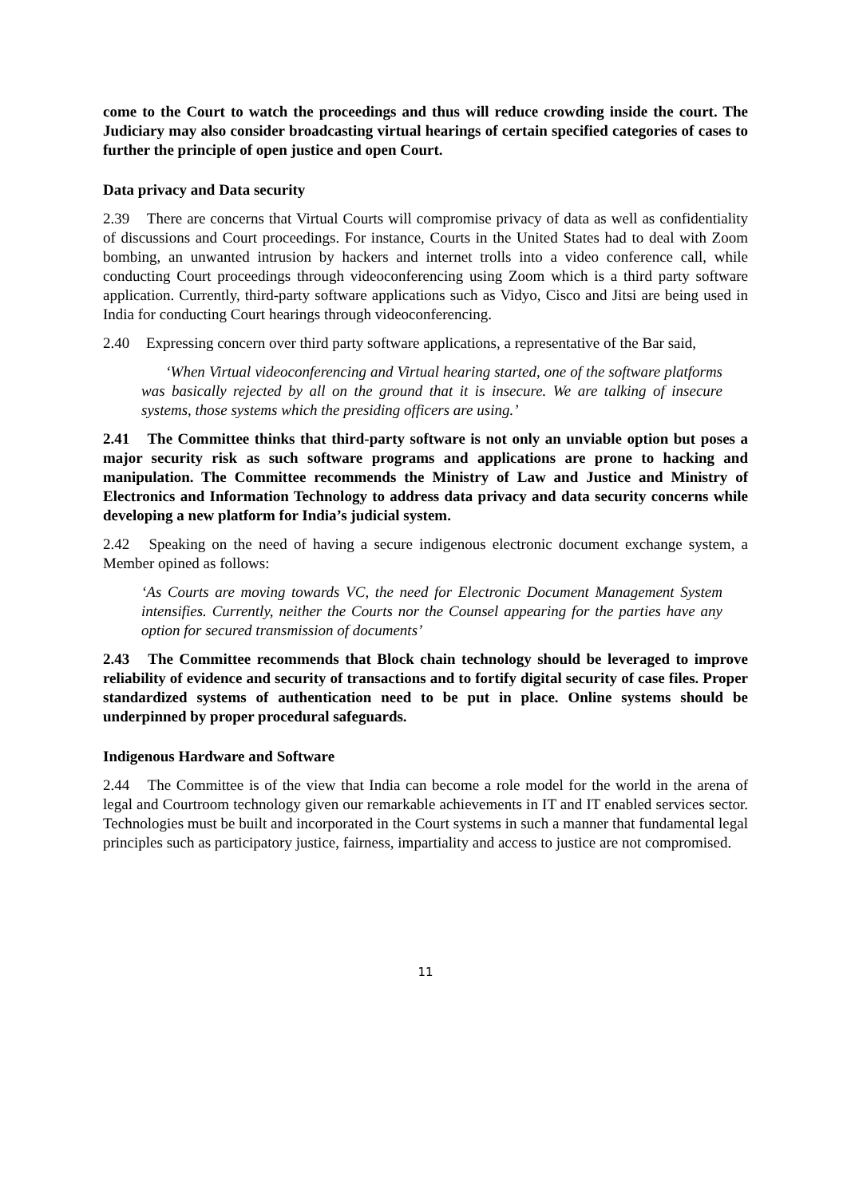come to the Court to watch the proceedings and thus will reduce crowding inside the court. The Judiciary may also consider broadcasting virtual hearings of certain specified categories of cases to further the principle of open justice and open Court.
Data privacy and Data security
2.39 There are concerns that Virtual Courts will compromise privacy of data as well as confidentiality of discussions and Court proceedings. For instance, Courts in the United States had to deal with Zoom bombing, an unwanted intrusion by hackers and internet trolls into a video conference call, while conducting Court proceedings through videoconferencing using Zoom which is a third party software application. Currently, third-party software applications such as Vidyo, Cisco and Jitsi are being used in India for conducting Court hearings through videoconferencing.
2.40 Expressing concern over third party software applications, a representative of the Bar said,
‘When Virtual videoconferencing and Virtual hearing started, one of the software platforms was basically rejected by all on the ground that it is insecure. We are talking of insecure systems, those systems which the presiding officers are using.’
2.41 The Committee thinks that third-party software is not only an unviable option but poses a major security risk as such software programs and applications are prone to hacking and manipulation. The Committee recommends the Ministry of Law and Justice and Ministry of Electronics and Information Technology to address data privacy and data security concerns while developing a new platform for India’s judicial system.
2.42 Speaking on the need of having a secure indigenous electronic document exchange system, a Member opined as follows:
‘As Courts are moving towards VC, the need for Electronic Document Management System intensifies. Currently, neither the Courts nor the Counsel appearing for the parties have any option for secured transmission of documents’
2.43 The Committee recommends that Block chain technology should be leveraged to improve reliability of evidence and security of transactions and to fortify digital security of case files. Proper standardized systems of authentication need to be put in place. Online systems should be underpinned by proper procedural safeguards.
Indigenous Hardware and Software
2.44 The Committee is of the view that India can become a role model for the world in the arena of legal and Courtroom technology given our remarkable achievements in IT and IT enabled services sector. Technologies must be built and incorporated in the Court systems in such a manner that fundamental legal principles such as participatory justice, fairness, impartiality and access to justice are not compromised.
11